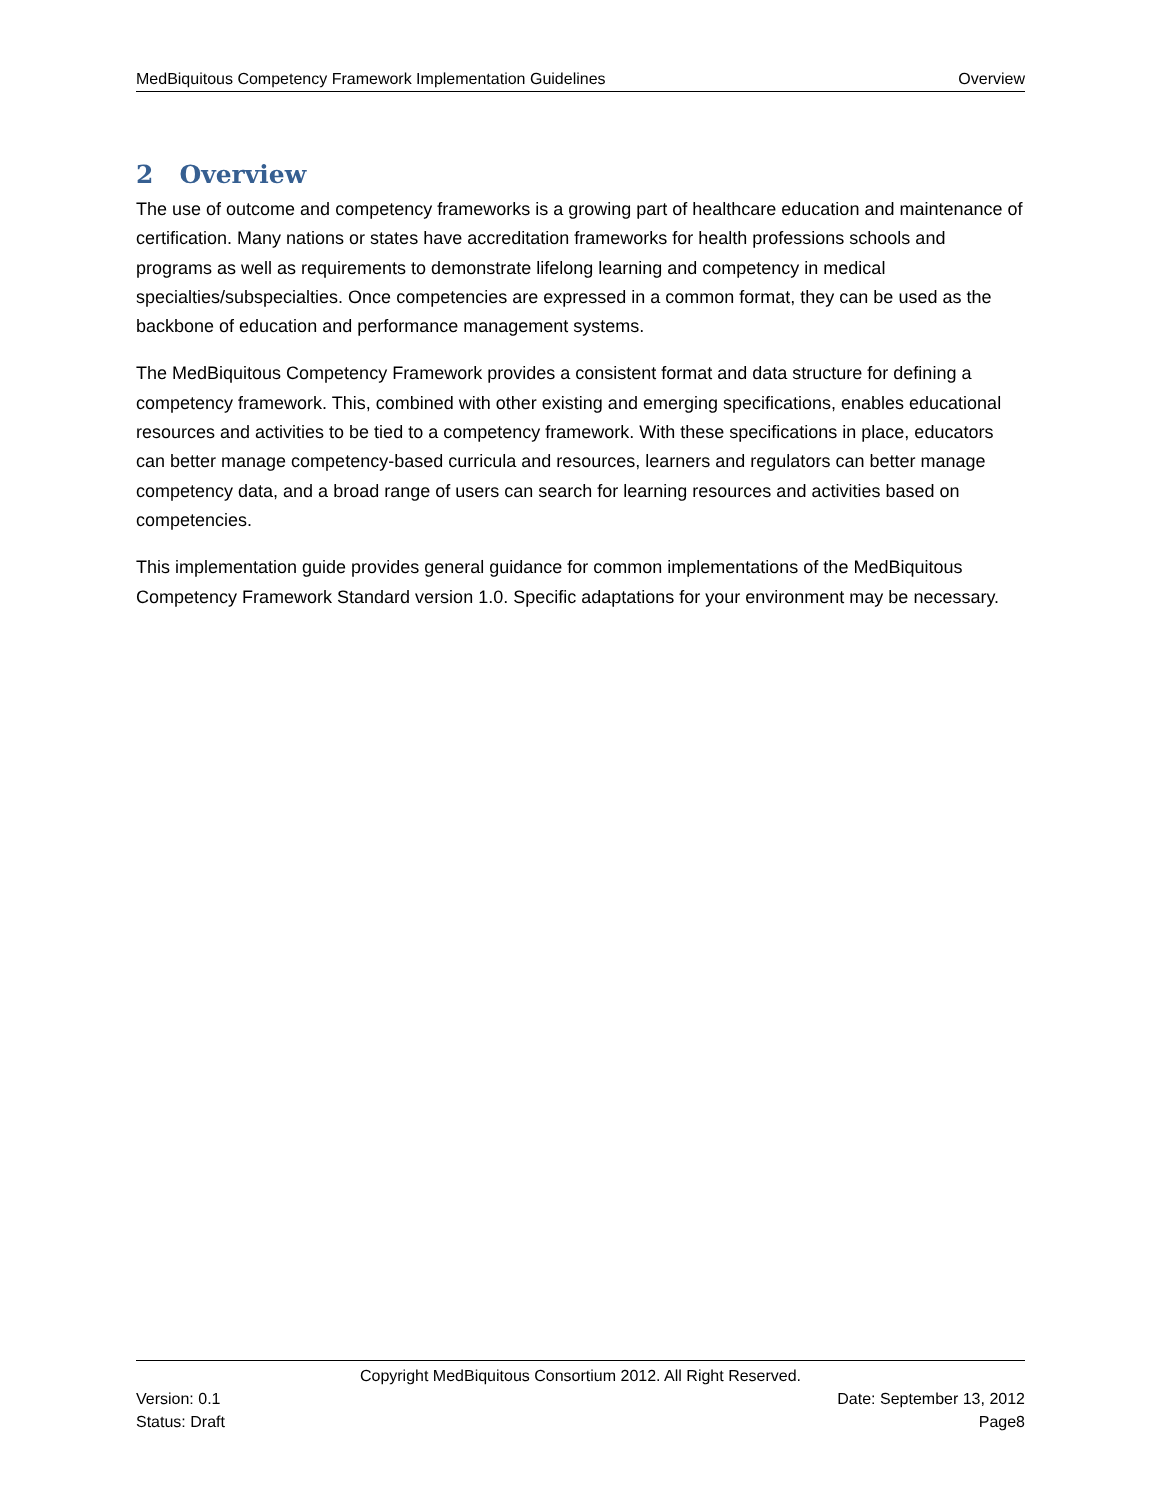MedBiquitous Competency Framework Implementation Guidelines Overview
2 Overview
The use of outcome and competency frameworks is a growing part of healthcare education and maintenance of certification. Many nations or states have accreditation frameworks for health professions schools and programs as well as requirements to demonstrate lifelong learning and competency in medical specialties/subspecialties. Once competencies are expressed in a common format, they can be used as the backbone of education and performance management systems.
The MedBiquitous Competency Framework provides a consistent format and data structure for defining a competency framework. This, combined with other existing and emerging specifications, enables educational resources and activities to be tied to a competency framework. With these specifications in place, educators can better manage competency-based curricula and resources, learners and regulators can better manage competency data, and a broad range of users can search for learning resources and activities based on competencies.
This implementation guide provides general guidance for common implementations of the MedBiquitous Competency Framework Standard version 1.0. Specific adaptations for your environment may be necessary.
Copyright MedBiquitous Consortium 2012. All Right Reserved.
Version: 0.1 Date: September 13, 2012
Status: Draft Page8